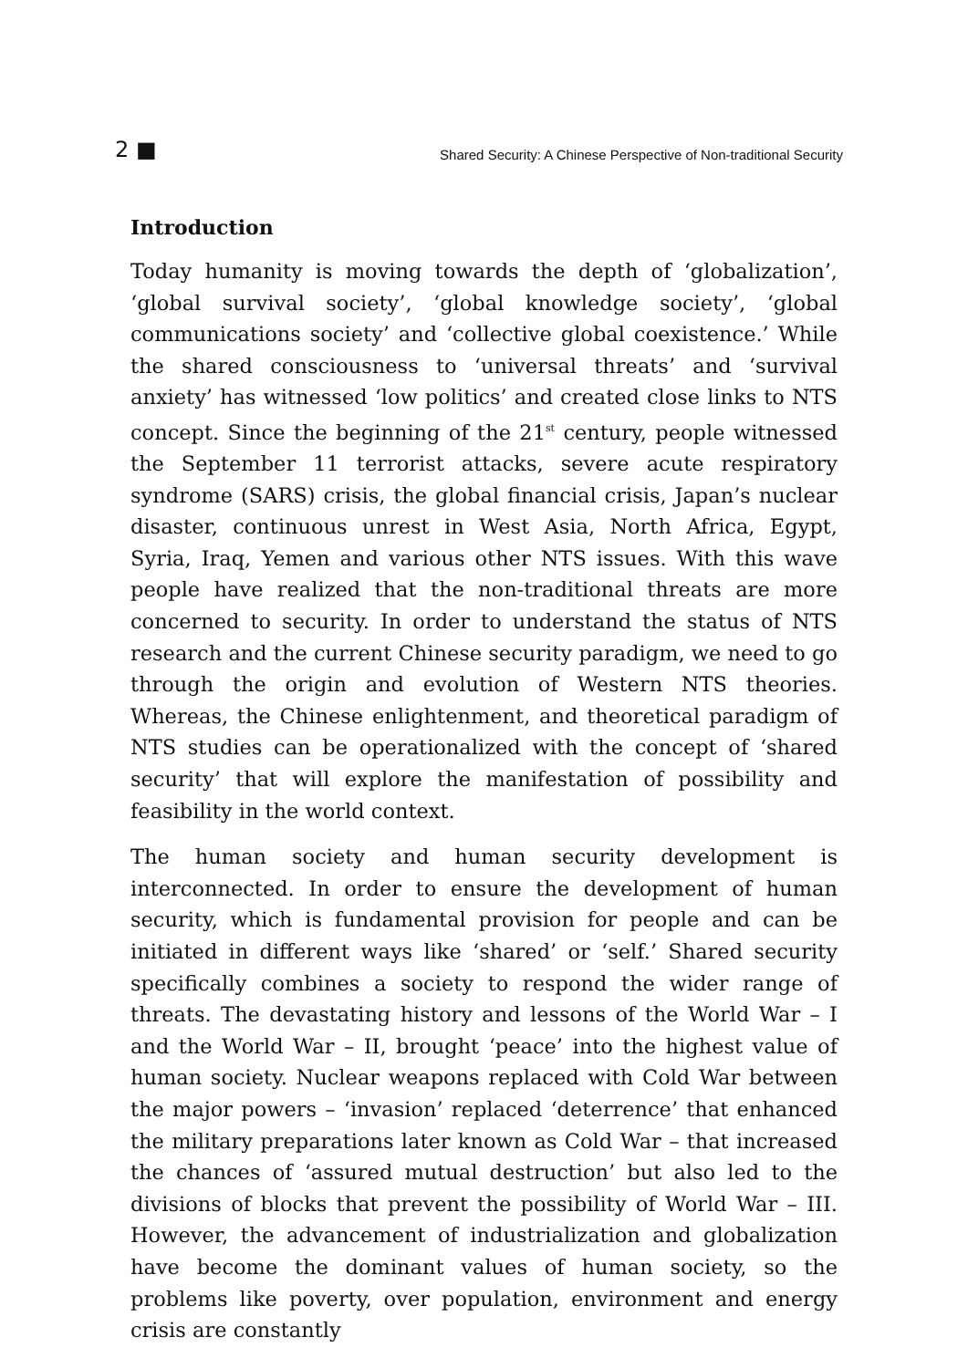2 ■ Shared Security: A Chinese Perspective of Non-traditional Security
Introduction
Today humanity is moving towards the depth of ‘globalization’, ‘global survival society’, ‘global knowledge society’, ‘global communications society’ and ‘collective global coexistence.’ While the shared consciousness to ‘universal threats’ and ‘survival anxiety’ has witnessed ‘low politics’ and created close links to NTS concept. Since the beginning of the 21<sup>st</sup> century, people witnessed the September 11 terrorist attacks, severe acute respiratory syndrome (SARS) crisis, the global financial crisis, Japan’s nuclear disaster, continuous unrest in West Asia, North Africa, Egypt, Syria, Iraq, Yemen and various other NTS issues. With this wave people have realized that the non-traditional threats are more concerned to security. In order to understand the status of NTS research and the current Chinese security paradigm, we need to go through the origin and evolution of Western NTS theories. Whereas, the Chinese enlightenment, and theoretical paradigm of NTS studies can be operationalized with the concept of ‘shared security’ that will explore the manifestation of possibility and feasibility in the world context.
The human society and human security development is interconnected. In order to ensure the development of human security, which is fundamental provision for people and can be initiated in different ways like ‘shared’ or ‘self.’ Shared security specifically combines a society to respond the wider range of threats. The devastating history and lessons of the World War – I and the World War – II, brought ‘peace’ into the highest value of human society. Nuclear weapons replaced with Cold War between the major powers – ‘invasion’ replaced ‘deterrence’ that enhanced the military preparations later known as Cold War – that increased the chances of ‘assured mutual destruction’ but also led to the divisions of blocks that prevent the possibility of World War – III. However, the advancement of industrialization and globalization have become the dominant values of human society, so the problems like poverty, over population, environment and energy crisis are constantly